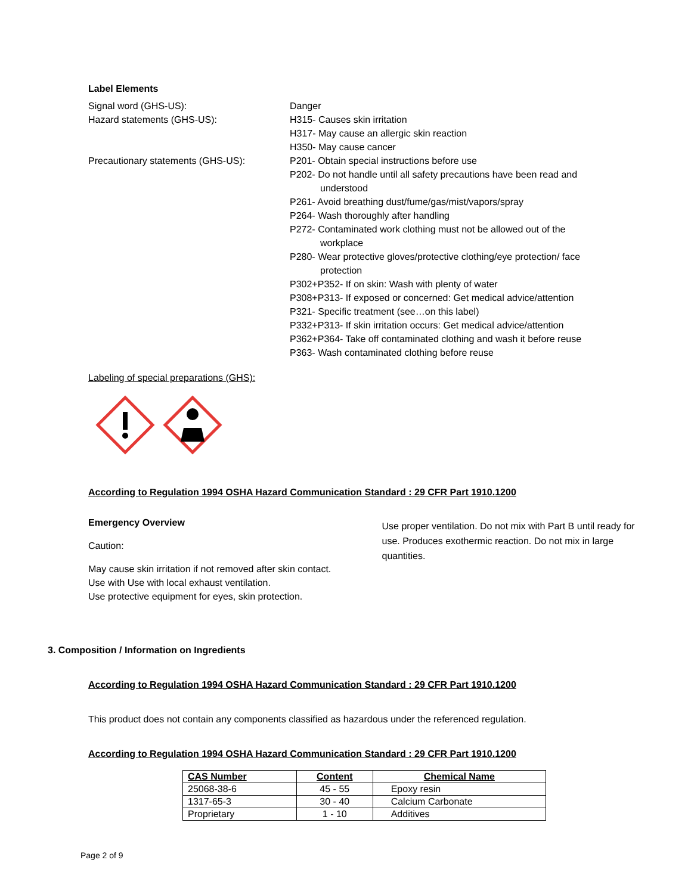Label Elements
Signal word (GHS-US): Danger
Hazard statements (GHS-US): H315- Causes skin irritation
H317- May cause an allergic skin reaction
H350- May cause cancer
Precautionary statements (GHS-US): P201- Obtain special instructions before use
P202- Do not handle until all safety precautions have been read and
understood
P261- Avoid breathing dust/fume/gas/mist/vapors/spray
P264- Wash thoroughly after handling
P272- Contaminated work clothing must not be allowed out of the
workplace
P280- Wear protective gloves/protective clothing/eye protection/ face
protection
P302+P352- If on skin: Wash with plenty of water
P308+P313- If exposed or concerned: Get medical advice/attention
P321- Specific treatment (see…on this label)
P332+P313- If skin irritation occurs: Get medical advice/attention
P362+P364- Take off contaminated clothing and wash it before reuse
P363- Wash contaminated clothing before reuse
Labeling of special preparations (GHS):
According to Regulation 1994 OSHA Hazard Communication Standard : 29 CFR Part 1910.1200
Emergency Overview
Caution:
May cause skin irritation if not removed after skin contact.
Use with Use with local exhaust ventilation.
Use protective equipment for eyes, skin protection.
Use proper ventilation. Do not mix with Part B until ready for use. Produces exothermic reaction. Do not mix in large quantities.
3. Composition / Information on Ingredients
According to Regulation 1994 OSHA Hazard Communication Standard : 29 CFR Part 1910.1200
This product does not contain any components classified as hazardous under the referenced regulation.
According to Regulation 1994 OSHA Hazard Communication Standard : 29 CFR Part 1910.1200
| CAS Number | Content | Chemical Name |
| --- | --- | --- |
| 25068-38-6 | 45 - 55 | Epoxy resin |
| 1317-65-3 | 30 - 40 | Calcium Carbonate |
| Proprietary | 1 - 10 | Additives |
Page 2 of 9